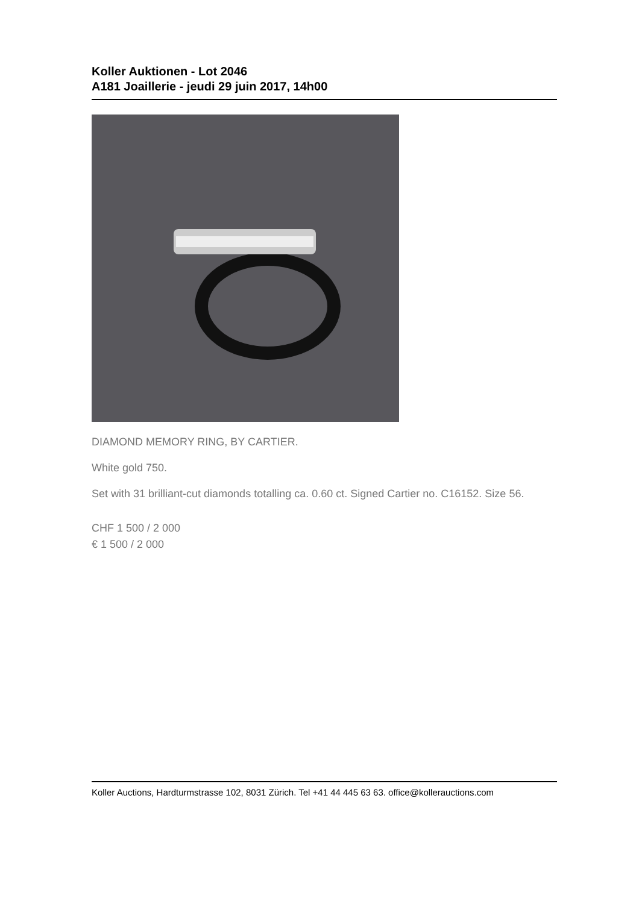Koller Auktionen - Lot 2046
A181 Joaillerie - jeudi 29 juin 2017, 14h00
DIAMOND MEMORY RING, BY CARTIER.
White gold 750.
Set with 31 brilliant-cut diamonds totalling ca. 0.60 ct. Signed Cartier no. C16152. Size 56.
CHF 1 500 / 2 000
€ 1 500 / 2 000
Koller Auctions, Hardturmstrasse 102, 8031 Zürich. Tel +41 44 445 63 63. office@kollerauctions.com